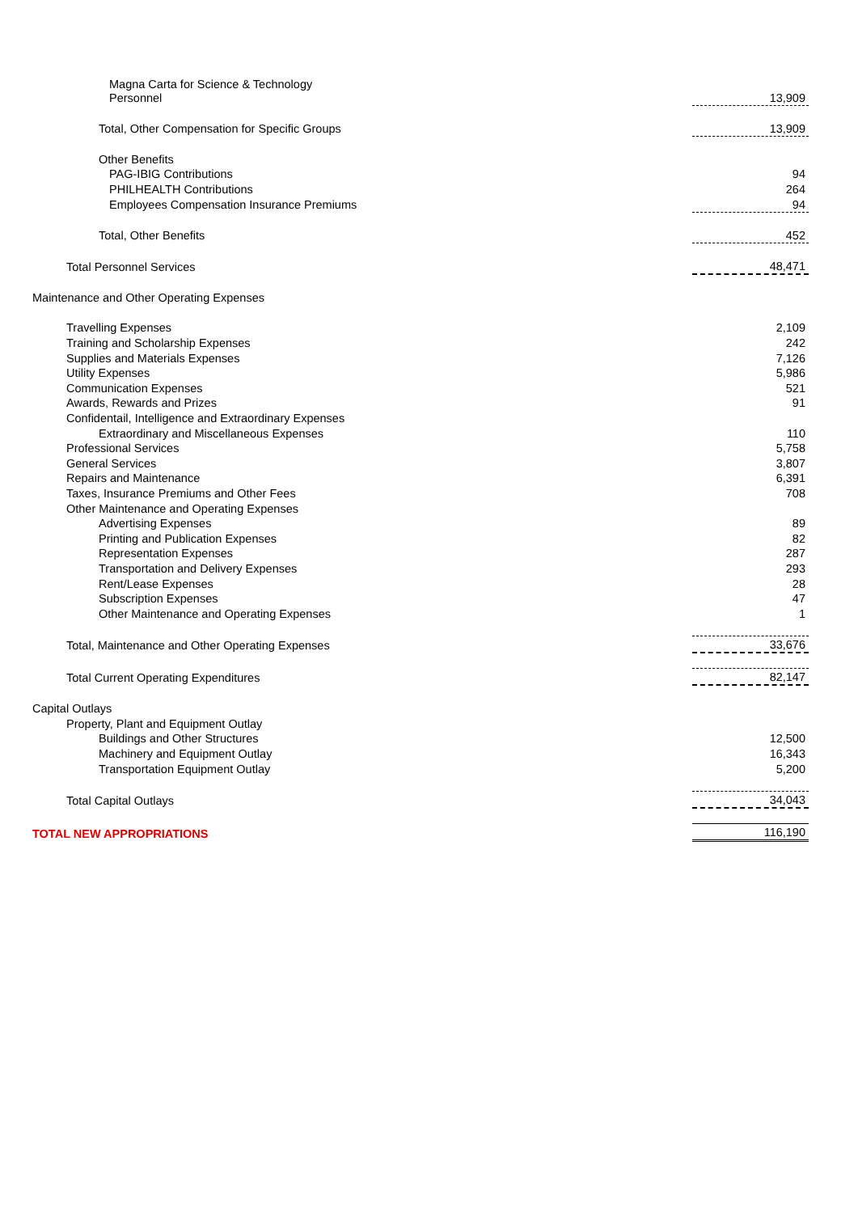| Magna Carta for Science & Technology Personnel | 13,909 |
| Total, Other Compensation for Specific Groups | 13,909 |
| Other Benefits | |
| PAG-IBIG Contributions | 94 |
| PHILHEALTH Contributions | 264 |
| Employees Compensation Insurance Premiums | 94 |
| Total, Other Benefits | 452 |
| Total Personnel Services | 48,471 |
| Maintenance and Other Operating Expenses | |
| Travelling Expenses | 2,109 |
| Training and Scholarship Expenses | 242 |
| Supplies and Materials Expenses | 7,126 |
| Utility Expenses | 5,986 |
| Communication Expenses | 521 |
| Awards, Rewards and Prizes | 91 |
| Confidentail, Intelligence and Extraordinary Expenses | |
| Extraordinary and Miscellaneous Expenses | 110 |
| Professional Services | 5,758 |
| General Services | 3,807 |
| Repairs and Maintenance | 6,391 |
| Taxes, Insurance Premiums and Other Fees | 708 |
| Other Maintenance and Operating Expenses | |
| Advertising Expenses | 89 |
| Printing and Publication Expenses | 82 |
| Representation Expenses | 287 |
| Transportation and Delivery Expenses | 293 |
| Rent/Lease Expenses | 28 |
| Subscription Expenses | 47 |
| Other Maintenance and Operating Expenses | 1 |
| Total, Maintenance and Other Operating Expenses | 33,676 |
| Total Current Operating Expenditures | 82,147 |
| Capital Outlays | |
| Property, Plant and Equipment Outlay | |
| Buildings and Other Structures | 12,500 |
| Machinery and Equipment Outlay | 16,343 |
| Transportation Equipment Outlay | 5,200 |
| Total Capital Outlays | 34,043 |
| TOTAL NEW APPROPRIATIONS | 116,190 |